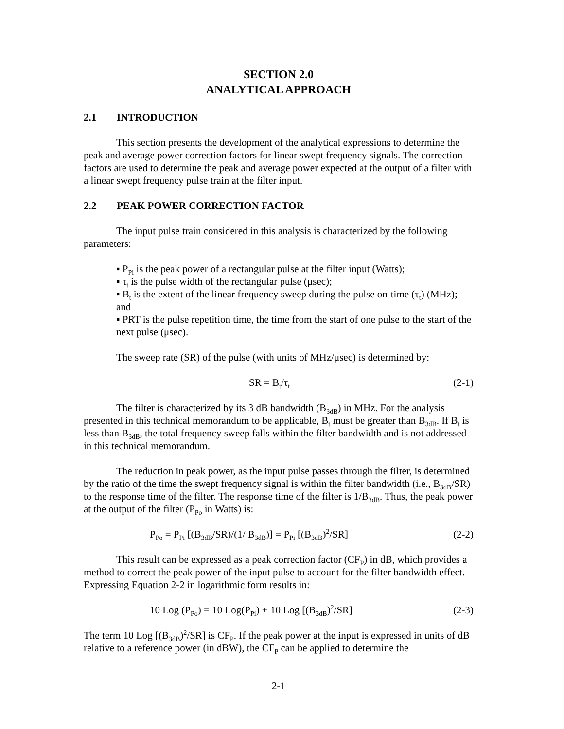SECTION 2.0
ANALYTICAL APPROACH
2.1 INTRODUCTION
This section presents the development of the analytical expressions to determine the peak and average power correction factors for linear swept frequency signals. The correction factors are used to determine the peak and average power expected at the output of a filter with a linear swept frequency pulse train at the filter input.
2.2 PEAK POWER CORRECTION FACTOR
The input pulse train considered in this analysis is characterized by the following parameters:
▪ P<sub>Pi</sub> is the peak power of a rectangular pulse at the filter input (Watts);
▪ τ<sub>t</sub> is the pulse width of the rectangular pulse (μsec);
▪ B<sub>t</sub> is the extent of the linear frequency sweep during the pulse on-time (τ<sub>t</sub>) (MHz); and
▪ PRT is the pulse repetition time, the time from the start of one pulse to the start of the next pulse (μsec).
The sweep rate (SR) of the pulse (with units of MHz/μsec) is determined by:
SR = B<sub>t</sub>/τ<sub>t</sub>
(2-1)
The filter is characterized by its 3 dB bandwidth (B<sub>3dB</sub>) in MHz. For the analysis presented in this technical memorandum to be applicable, B<sub>t</sub> must be greater than B<sub>3dB</sub>. If B<sub>t</sub> is less than B<sub>3dB</sub>, the total frequency sweep falls within the filter bandwidth and is not addressed in this technical memorandum.
The reduction in peak power, as the input pulse passes through the filter, is determined by the ratio of the time the swept frequency signal is within the filter bandwidth (i.e., B<sub>3dB</sub>/SR) to the response time of the filter. The response time of the filter is 1/B<sub>3dB</sub>. Thus, the peak power at the output of the filter (P<sub>Po</sub> in Watts) is:
P<sub>Po</sub> = P<sub>Pi</sub> [(B<sub>3dB</sub>/SR)/(1/ B<sub>3dB</sub>)] = P<sub>Pi</sub> [(B<sub>3dB</sub>)<sup>2</sup>/SR]
(2-2)
This result can be expressed as a peak correction factor (CF<sub>P</sub>) in dB, which provides a method to correct the peak power of the input pulse to account for the filter bandwidth effect. Expressing Equation 2-2 in logarithmic form results in:
10 Log (P<sub>Po</sub>) = 10 Log(P<sub>Pi</sub>) + 10 Log [(B<sub>3dB</sub>)<sup>2</sup>/SR]
(2-3)
The term 10 Log [(B<sub>3dB</sub>)<sup>2</sup>/SR] is CF<sub>P</sub>. If the peak power at the input is expressed in units of dB relative to a reference power (in dBW), the CF<sub>P</sub> can be applied to determine the
2-1